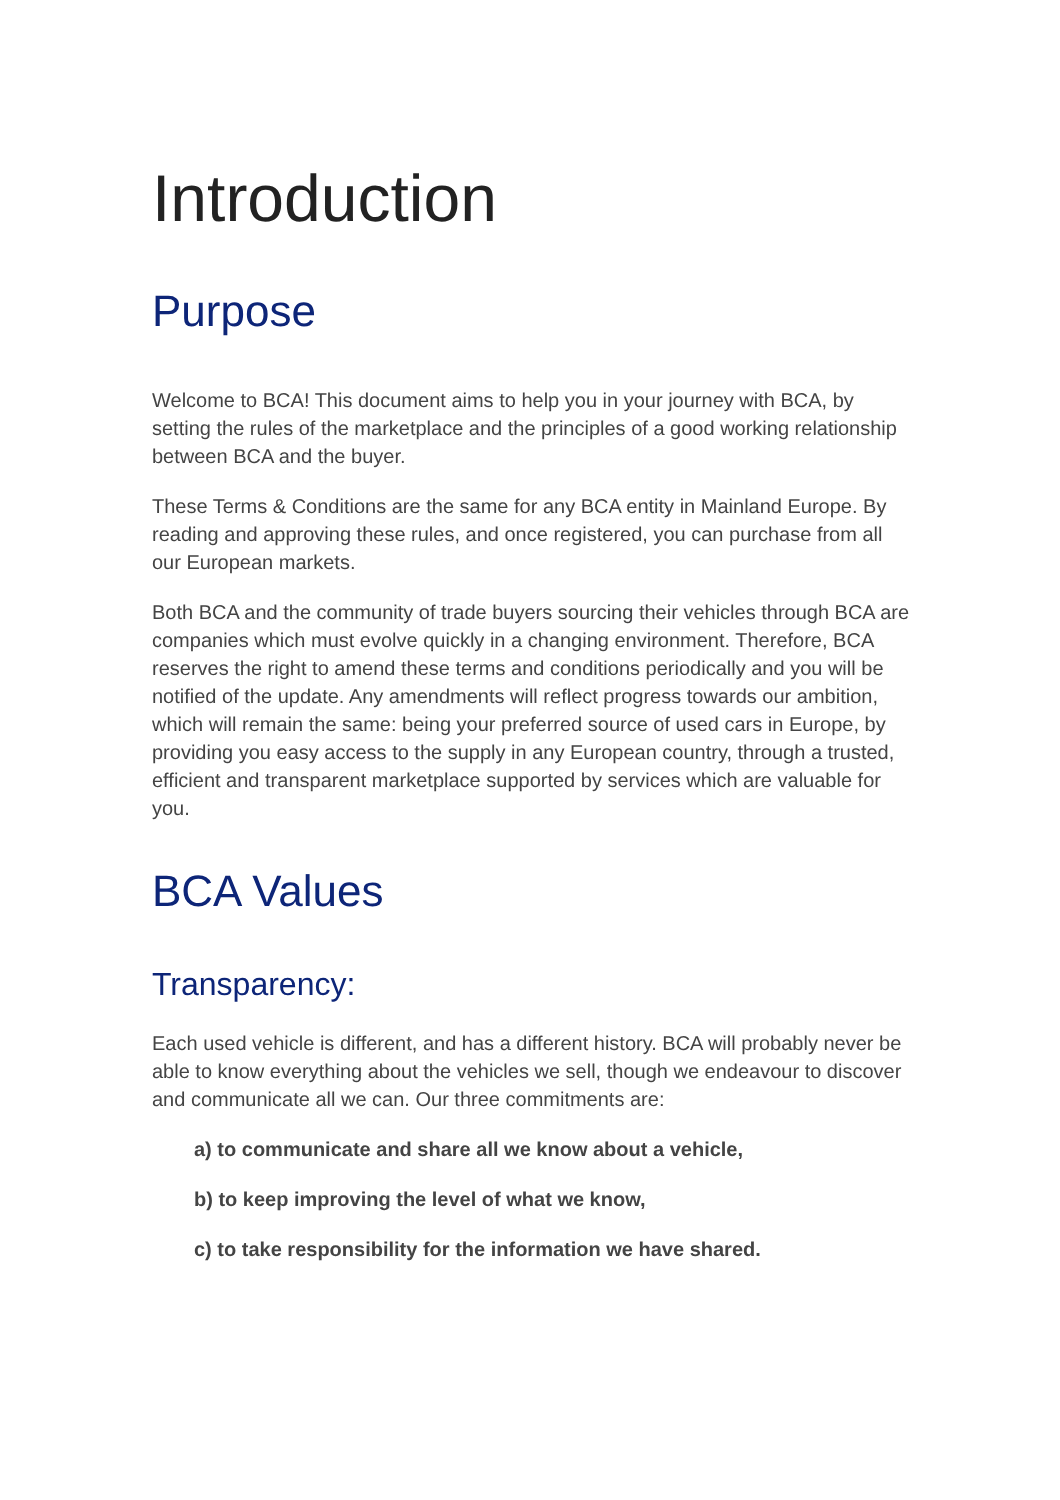Introduction
Purpose
Welcome to BCA! This document aims to help you in your journey with BCA, by setting the rules of the marketplace and the principles of a good working relationship between BCA and the buyer.
These Terms & Conditions are the same for any BCA entity in Mainland Europe. By reading and approving these rules, and once registered, you can purchase from all our European markets.
Both BCA and the community of trade buyers sourcing their vehicles through BCA are companies which must evolve quickly in a changing environment. Therefore, BCA reserves the right to amend these terms and conditions periodically and you will be notified of the update. Any amendments will reflect progress towards our ambition, which will remain the same: being your preferred source of used cars in Europe, by providing you easy access to the supply in any European country, through a trusted, efficient and transparent marketplace supported by services which are valuable for you.
BCA Values
Transparency:
Each used vehicle is different, and has a different history. BCA will probably never be able to know everything about the vehicles we sell, though we endeavour to discover and communicate all we can. Our three commitments are:
a) to communicate and share all we know about a vehicle,
b) to keep improving the level of what we know,
c) to take responsibility for the information we have shared.